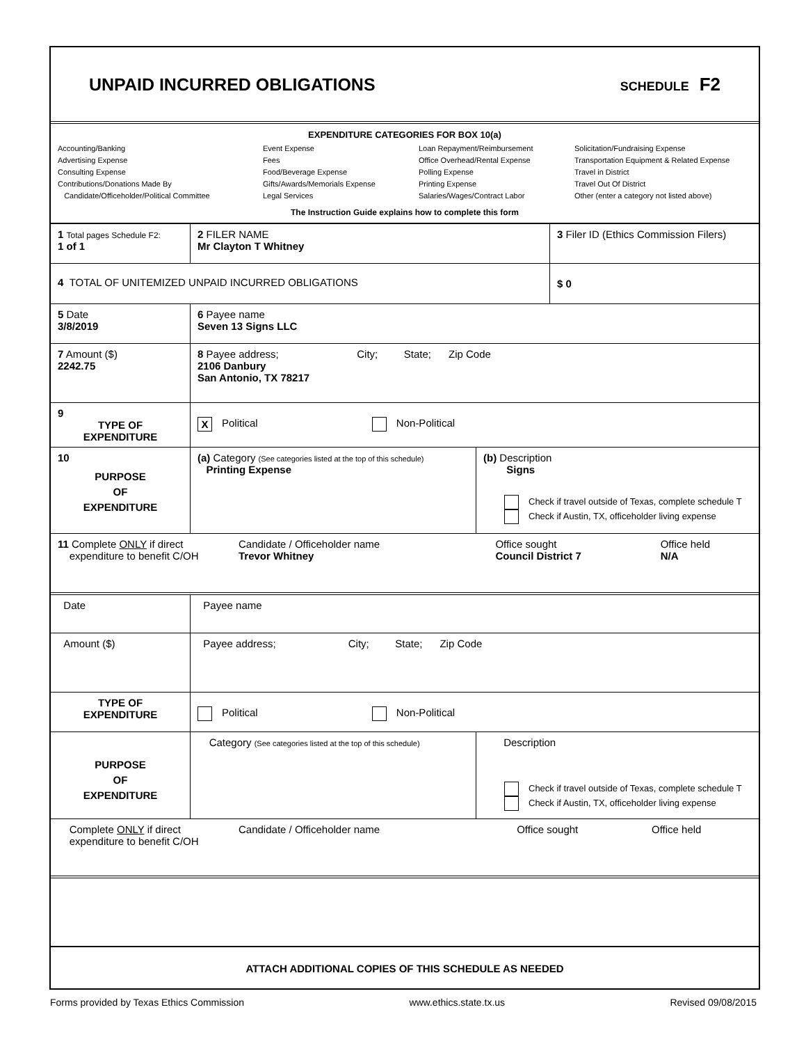UNPAID INCURRED OBLIGATIONS
SCHEDULE F2
EXPENDITURE CATEGORIES FOR BOX 10(a)
Accounting/Banking
Advertising Expense
Consulting Expense
Contributions/Donations Made By
Candidate/Officeholder/Political Committee
Event Expense
Fees
Food/Beverage Expense
Gifts/Awards/Memorials Expense
Legal Services
Loan Repayment/Reimbursement
Office Overhead/Rental Expense
Polling Expense
Printing Expense
Salaries/Wages/Contract Labor
Solicitation/Fundraising Expense
Transportation Equipment & Related Expense
Travel in District
Travel Out Of District
Other (enter a category not listed above)
The Instruction Guide explains how to complete this form
| 1 Total pages Schedule F2: 1 of 1 | 2 FILER NAME Mr Clayton T Whitney | 3 Filer ID (Ethics Commission Filers) |
| 4 TOTAL OF UNITEMIZED UNPAID INCURRED OBLIGATIONS | | $ 0 |
| 5 Date 3/8/2019 | 6 Payee name Seven 13 Signs LLC | |
| 7 Amount ($) 2242.75 | 8 Payee address; City; State; Zip Code 2106 Danbury San Antonio, TX 78217 | |
| 9 TYPE OF EXPENDITURE | X Political Non-Political | |
| 10 PURPOSE OF EXPENDITURE | (a) Category (See categories listed at the top of this schedule) Printing Expense | (b) Description Signs Check if travel outside of Texas, complete schedule T Check if Austin, TX, officeholder living expense |
| 11 Complete ONLY if direct expenditure to benefit C/OH | Candidate / Officeholder name Trevor Whitney | Office sought Council District 7 | Office held N/A |
| Date | Payee name | |
| Amount ($) | Payee address; City; State; Zip Code | |
| TYPE OF EXPENDITURE | Political Non-Political | |
| PURPOSE OF EXPENDITURE | Category (See categories listed at the top of this schedule) | Description Check if travel outside of Texas, complete schedule T Check if Austin, TX, officeholder living expense |
| Complete ONLY if direct expenditure to benefit C/OH | Candidate / Officeholder name | Office sought | Office held |
| ATTACH ADDITIONAL COPIES OF THIS SCHEDULE AS NEEDED | | | |
Forms provided by Texas Ethics Commission www.ethics.state.tx.us Revised 09/08/2015